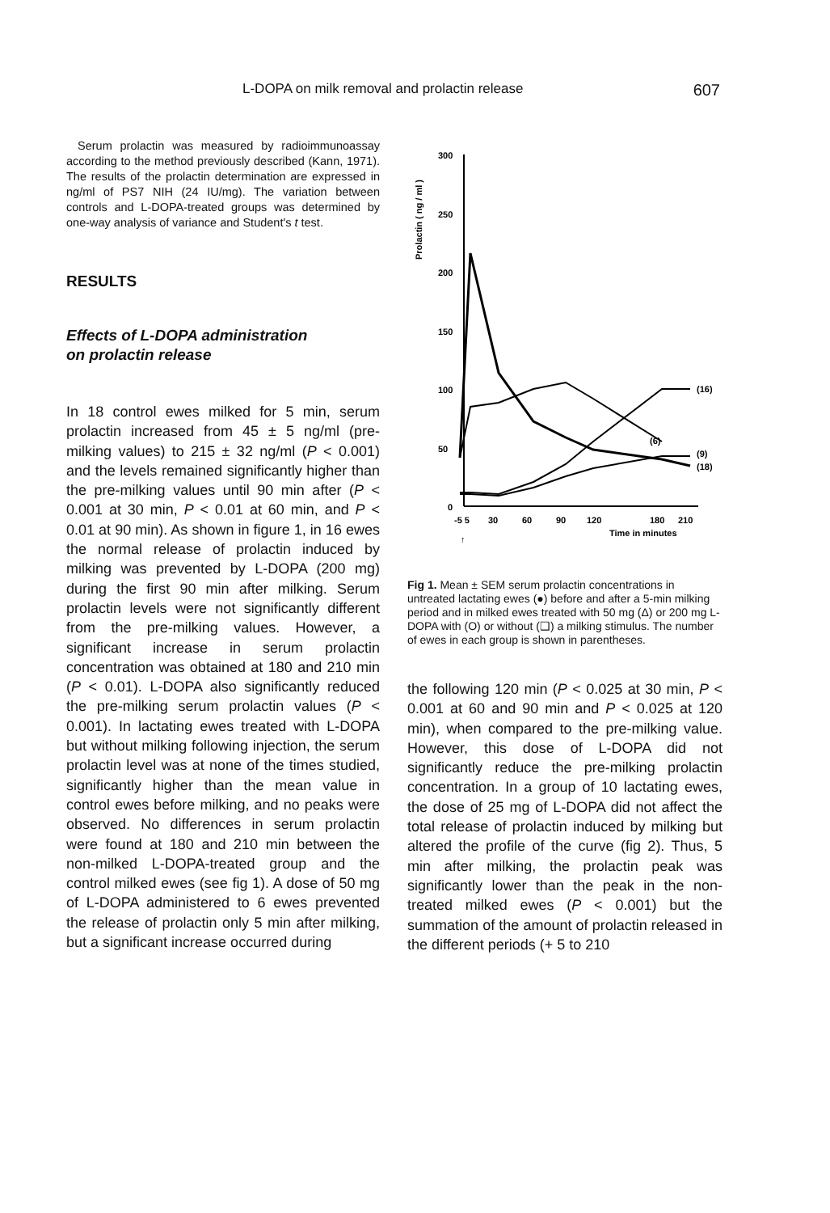L-DOPA on milk removal and prolactin release 607
Serum prolactin was measured by radioimmunoassay according to the method previously described (Kann, 1971). The results of the prolactin determination are expressed in ng/ml of PS7 NIH (24 IU/mg). The variation between controls and L-DOPA-treated groups was determined by one-way analysis of variance and Student's t test.
RESULTS
Effects of L-DOPA administration
on prolactin release
In 18 control ewes milked for 5 min, serum prolactin increased from 45 ± 5 ng/ml (pre-milking values) to 215 ± 32 ng/ml (P < 0.001) and the levels remained significantly higher than the pre-milking values until 90 min after (P < 0.001 at 30 min, P < 0.01 at 60 min, and P < 0.01 at 90 min). As shown in figure 1, in 16 ewes the normal release of prolactin induced by milking was prevented by L-DOPA (200 mg) during the first 90 min after milking. Serum prolactin levels were not significantly different from the pre-milking values. However, a significant increase in serum prolactin concentration was obtained at 180 and 210 min (P < 0.01). L-DOPA also significantly reduced the pre-milking serum prolactin values (P < 0.001). In lactating ewes treated with L-DOPA but without milking following injection, the serum prolactin level was at none of the times studied, significantly higher than the mean value in control ewes before milking, and no peaks were observed. No differences in serum prolactin were found at 180 and 210 min between the non-milked L-DOPA-treated group and the control milked ewes (see fig 1). A dose of 50 mg of L-DOPA administered to 6 ewes prevented the release of prolactin only 5 min after milking, but a significant increase occurred during
Prolactin ( ng / ml )
300
250
200
150
100
50
0
-5 5
30
60
90
120
180
210
Time in minutes
↑
(16)
(6)
(9)
(18)
Fig 1. Mean ± SEM serum prolactin concentrations in untreated lactating ewes (●) before and after a 5-min milking period and in milked ewes treated with 50 mg (Δ) or 200 mg L-DOPA with (O) or without (❑) a milking stimulus. The number of ewes in each group is shown in parentheses.
the following 120 min (P < 0.025 at 30 min, P < 0.001 at 60 and 90 min and P < 0.025 at 120 min), when compared to the pre-milking value. However, this dose of L-DOPA did not significantly reduce the pre-milking prolactin concentration. In a group of 10 lactating ewes, the dose of 25 mg of L-DOPA did not affect the total release of prolactin induced by milking but altered the profile of the curve (fig 2). Thus, 5 min after milking, the prolactin peak was significantly lower than the peak in the non-treated milked ewes (P < 0.001) but the summation of the amount of prolactin released in the different periods (+ 5 to 210